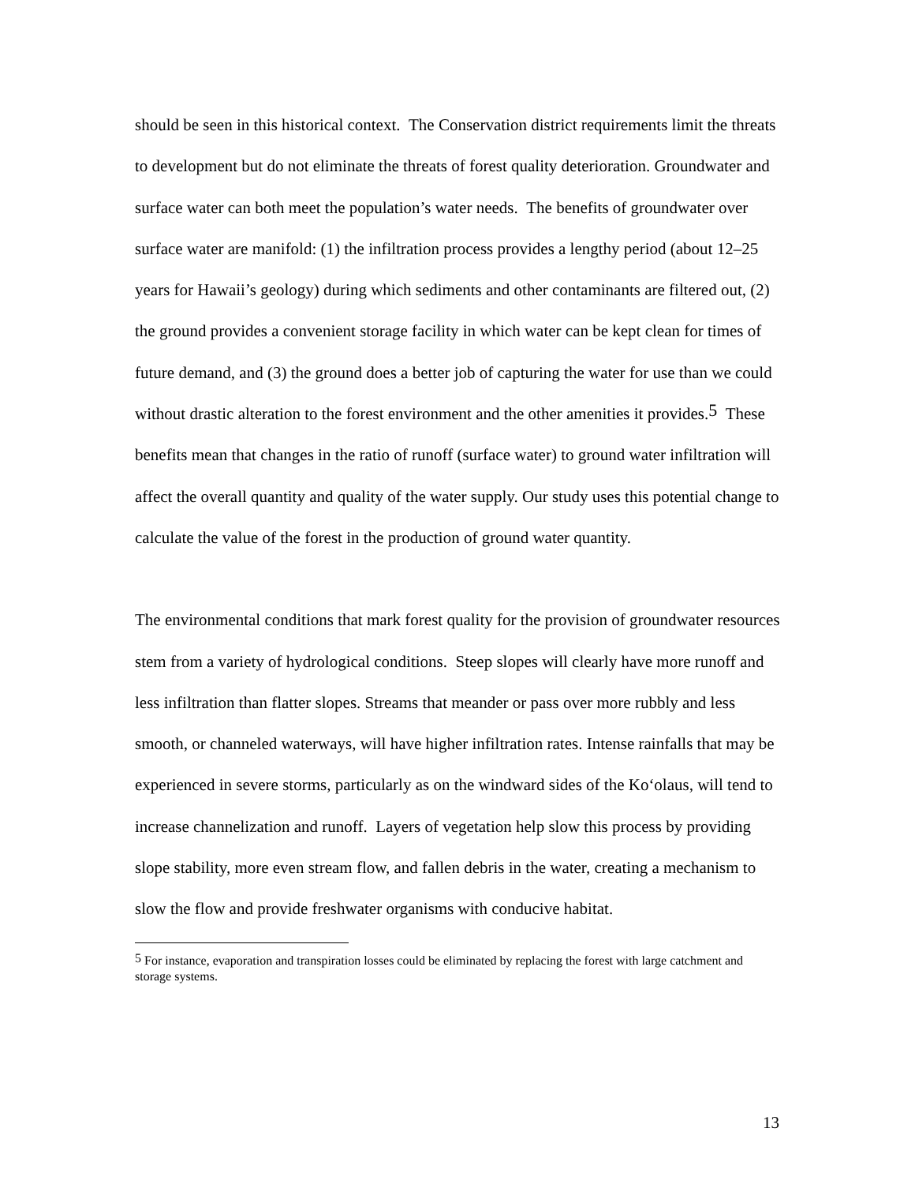should be seen in this historical context. The Conservation district requirements limit the threats to development but do not eliminate the threats of forest quality deterioration. Groundwater and surface water can both meet the population’s water needs. The benefits of groundwater over surface water are manifold: (1) the infiltration process provides a lengthy period (about 12–25 years for Hawaii’s geology) during which sediments and other contaminants are filtered out, (2) the ground provides a convenient storage facility in which water can be kept clean for times of future demand, and (3) the ground does a better job of capturing the water for use than we could without drastic alteration to the forest environment and the other amenities it provides.<sup>5</sup> These benefits mean that changes in the ratio of runoff (surface water) to ground water infiltration will affect the overall quantity and quality of the water supply. Our study uses this potential change to calculate the value of the forest in the production of ground water quantity.
The environmental conditions that mark forest quality for the provision of groundwater resources stem from a variety of hydrological conditions. Steep slopes will clearly have more runoff and less infiltration than flatter slopes. Streams that meander or pass over more rubbly and less smooth, or channeled waterways, will have higher infiltration rates. Intense rainfalls that may be experienced in severe storms, particularly as on the windward sides of the Ko‘olaus, will tend to increase channelization and runoff. Layers of vegetation help slow this process by providing slope stability, more even stream flow, and fallen debris in the water, creating a mechanism to slow the flow and provide freshwater organisms with conducive habitat.
<sup>5</sup> For instance, evaporation and transpiration losses could be eliminated by replacing the forest with large catchment and storage systems.
13